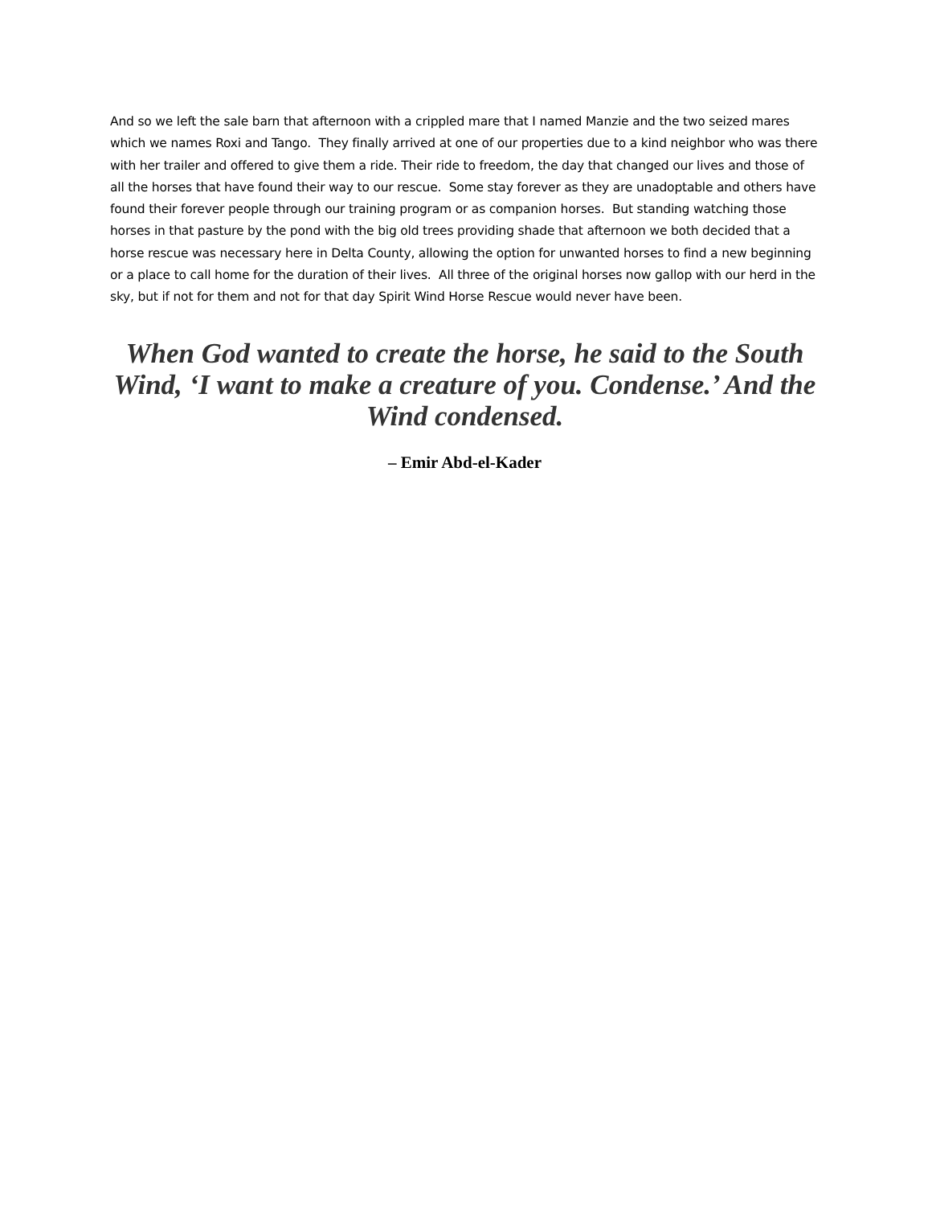And so we left the sale barn that afternoon with a crippled mare that I named Manzie and the two seized mares which we names Roxi and Tango. They finally arrived at one of our properties due to a kind neighbor who was there with her trailer and offered to give them a ride. Their ride to freedom, the day that changed our lives and those of all the horses that have found their way to our rescue. Some stay forever as they are unadoptable and others have found their forever people through our training program or as companion horses. But standing watching those horses in that pasture by the pond with the big old trees providing shade that afternoon we both decided that a horse rescue was necessary here in Delta County, allowing the option for unwanted horses to find a new beginning or a place to call home for the duration of their lives. All three of the original horses now gallop with our herd in the sky, but if not for them and not for that day Spirit Wind Horse Rescue would never have been.
When God wanted to create the horse, he said to the South Wind, ‘I want to make a creature of you. Condense.’ And the Wind condensed.
– Emir Abd-el-Kader